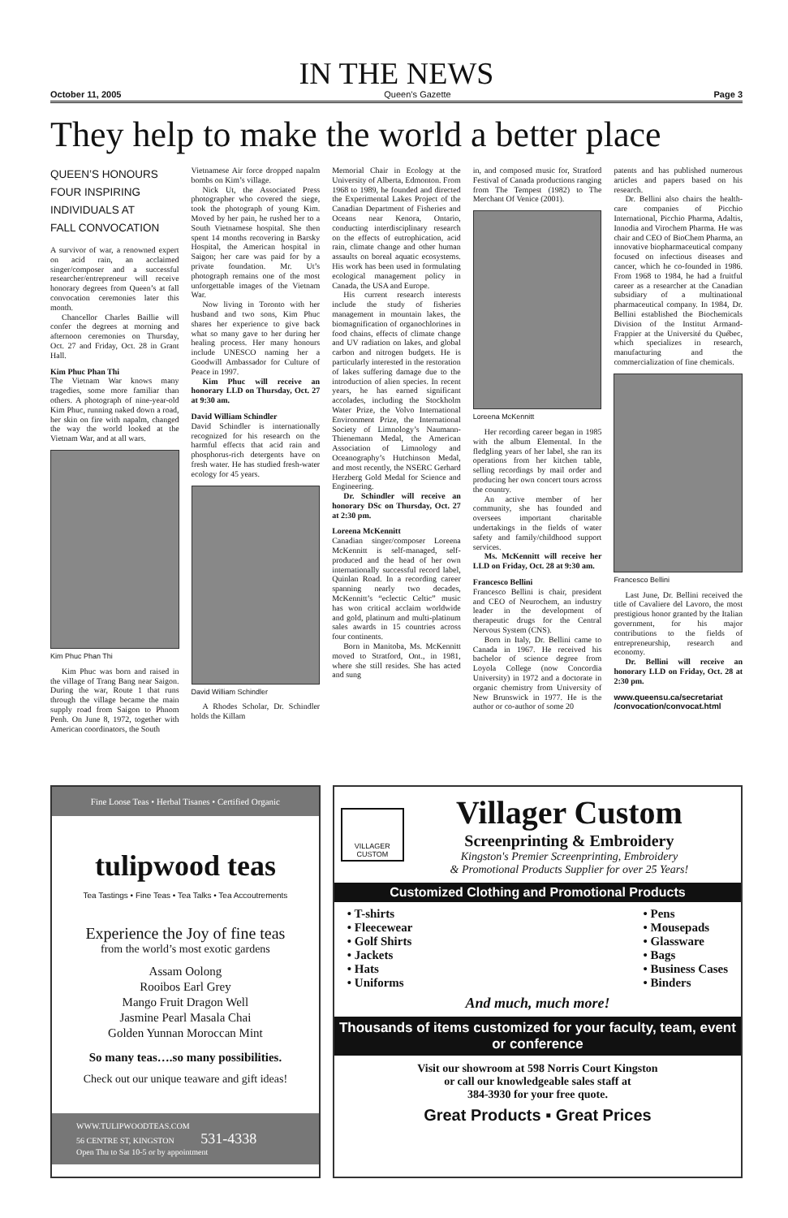IN THE NEWS
October 11, 2005 Queen’s Gazette Page 3
They help to make the world a better place
QUEEN’S HONOURS
FOUR INSPIRING
INDIVIDUALS AT
FALL CONVOCATION
A survivor of war, a renowned expert on acid rain, an acclaimed singer/composer and a successful researcher/entrepreneur will receive honorary degrees from Queen’s at fall convocation ceremonies later this month.
Chancellor Charles Baillie will confer the degrees at morning and afternoon ceremonies on Thursday, Oct. 27 and Friday, Oct. 28 in Grant Hall.
Kim Phuc Phan Thi
The Vietnam War knows many tragedies, some more familiar than others. A photograph of nine-year-old Kim Phuc, running naked down a road, her skin on fire with napalm, changed the way the world looked at the Vietnam War, and at all wars.
Kim Phuc Phan Thi
Kim Phuc was born and raised in the village of Trang Bang near Saigon. During the war, Route 1 that runs through the village became the main supply road from Saigon to Phnom Penh. On June 8, 1972, together with American coordinators, the South
Vietnamese Air force dropped napalm bombs on Kim’s village.
Nick Ut, the Associated Press photographer who covered the siege, took the photograph of young Kim. Moved by her pain, he rushed her to a South Vietnamese hospital. She then spent 14 months recovering in Barsky Hospital, the American hospital in Saigon; her care was paid for by a private foundation. Mr. Ut’s photograph remains one of the most unforgettable images of the Vietnam War.
Now living in Toronto with her husband and two sons, Kim Phuc shares her experience to give back what so many gave to her during her healing process. Her many honours include UNESCO naming her a Goodwill Ambassador for Culture of Peace in 1997.
Kim Phuc will receive an honorary LLD on Thursday, Oct. 27 at 9:30 am.
David William Schindler
David Schindler is internationally recognized for his research on the harmful effects that acid rain and phosphorus-rich detergents have on fresh water. He has studied fresh-water ecology for 45 years.
David William Schindler
A Rhodes Scholar, Dr. Schindler holds the Killam
Memorial Chair in Ecology at the University of Alberta, Edmonton. From 1968 to 1989, he founded and directed the Experimental Lakes Project of the Canadian Department of Fisheries and Oceans near Kenora, Ontario, conducting interdisciplinary research on the effects of eutrophication, acid rain, climate change and other human assaults on boreal aquatic ecosystems. His work has been used in formulating ecological management policy in Canada, the USA and Europe.
His current research interests include the study of fisheries management in mountain lakes, the biomagnification of organochlorines in food chains, effects of climate change and UV radiation on lakes, and global carbon and nitrogen budgets. He is particularly interested in the restoration of lakes suffering damage due to the introduction of alien species. In recent years, he has earned significant accolades, including the Stockholm Water Prize, the Volvo International Environment Prize, the International Society of Limnology’s Naumann-Thienemann Medal, the American Association of Limnology and Oceanography’s Hutchinson Medal, and most recently, the NSERC Gerhard Herzberg Gold Medal for Science and Engineering.
Dr. Schindler will receive an honorary DSc on Thursday, Oct. 27 at 2:30 pm.
Loreena McKennitt
Canadian singer/composer Loreena McKennitt is self-managed, self-produced and the head of her own internationally successful record label, Quinlan Road. In a recording career spanning nearly two decades, McKennitt’s “eclectic Celtic” music has won critical acclaim worldwide and gold, platinum and multi-platinum sales awards in 15 countries across four continents.
Born in Manitoba, Ms. McKennitt moved to Stratford, Ont., in 1981, where she still resides. She has acted and sung
in, and composed music for, Stratford Festival of Canada productions ranging from The Tempest (1982) to The Merchant Of Venice (2001).
Loreena McKennitt
Her recording career began in 1985 with the album Elemental. In the fledgling years of her label, she ran its operations from her kitchen table, selling recordings by mail order and producing her own concert tours across the country.
An active member of her community, she has founded and oversees important charitable undertakings in the fields of water safety and family/childhood support services.
Ms. McKennitt will receive her LLD on Friday, Oct. 28 at 9:30 am.
Francesco Bellini
Francesco Bellini is chair, president and CEO of Neurochem, an industry leader in the development of therapeutic drugs for the Central Nervous System (CNS).
Born in Italy, Dr. Bellini came to Canada in 1967. He received his bachelor of science degree from Loyola College (now Concordia University) in 1972 and a doctorate in organic chemistry from University of New Brunswick in 1977. He is the author or co-author of some 20
patents and has published numerous articles and papers based on his research.
Dr. Bellini also chairs the health-care companies of Picchio International, Picchio Pharma, Adaltis, Innodia and Virochem Pharma. He was chair and CEO of BioChem Pharma, an innovative biopharmaceutical company focused on infectious diseases and cancer, which he co-founded in 1986. From 1968 to 1984, he had a fruitful career as a researcher at the Canadian subsidiary of a multinational pharmaceutical company. In 1984, Dr. Bellini established the Biochemicals Division of the Institut Armand-Frappier at the Université du Québec, which specializes in research, manufacturing and the commercialization of fine chemicals.
Francesco Bellini
Last June, Dr. Bellini received the title of Cavaliere del Lavoro, the most prestigious honor granted by the Italian government, for his major contributions to the fields of entrepreneurship, research and economy.
Dr. Bellini will receive an honorary LLD on Friday, Oct. 28 at 2:30 pm.
www.queensu.ca/secretariat /convocation/convocat.html
Fine Loose Teas • Herbal Tisanes • Certified Organic
tulipwood teas
Tea Tastings • Fine Teas • Tea Talks • Tea Accoutrements
Experience the Joy of fine teas
from the world’s most exotic gardens
Assam Oolong
Rooibos Earl Grey
Mango Fruit Dragon Well
Jasmine Pearl Masala Chai
Golden Yunnan Moroccan Mint
So many teas….so many possibilities.
Check out our unique teaware and gift ideas!
WWW.TULIPWOODTEAS.COM
56 CENTRE ST, KINGSTON 531-4338
Open Thu to Sat 10-5 or by appointment
VILLAGER CUSTOM
Villager Custom
Screenprinting & Embroidery
Kingston's Premier Screenprinting, Embroidery
& Promotional Products Supplier for over 25 Years!
Customized Clothing and Promotional Products
• T-shirts
• Fleecewear
• Golf Shirts
• Jackets
• Hats
• Uniforms
• Pens
• Mousepads
• Glassware
• Bags
• Business Cases
• Binders
And much, much more!
Thousands of items customized for your faculty, team, event or conference
Visit our showroom at 598 Norris Court Kingston
or call our knowledgeable sales staff at
384-3930 for your free quote.
Great Products ▪ Great Prices